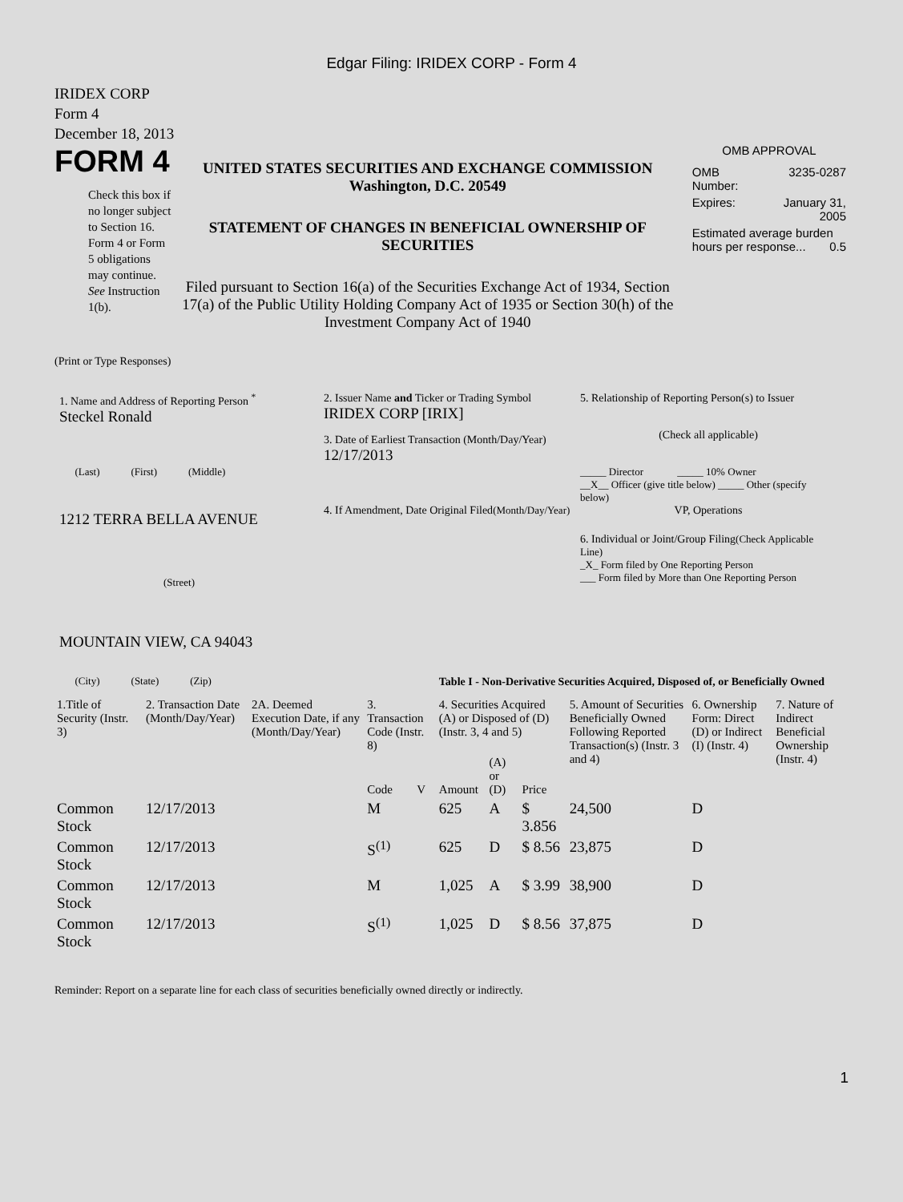Edgar Filing: IRIDEX CORP - Form 4
IRIDEX CORP
Form 4
December 18, 2013
FORM 4
Check this box if no longer subject to Section 16. Form 4 or Form 5 obligations may continue. See Instruction 1(b).
UNITED STATES SECURITIES AND EXCHANGE COMMISSION
Washington, D.C. 20549
STATEMENT OF CHANGES IN BENEFICIAL OWNERSHIP OF SECURITIES
Filed pursuant to Section 16(a) of the Securities Exchange Act of 1934, Section 17(a) of the Public Utility Holding Company Act of 1935 or Section 30(h) of the Investment Company Act of 1940
OMB APPROVAL
| OMB Number: | 3235-0287 |
| Expires: | January 31, 2005 |
| Estimated average burden hours per response... 0.5 | |
(Print or Type Responses)
1. Name and Address of Reporting Person <sup>*</sup>
Steckel Ronald
(Last) (First) (Middle)
1212 TERRA BELLA AVENUE
(Street)
MOUNTAIN VIEW, CA 94043
(City) (State) (Zip)
2. Issuer Name and Ticker or Trading Symbol
IRIDEX CORP [IRIX]
3. Date of Earliest Transaction (Month/Day/Year)
12/17/2013
4. If Amendment, Date Original Filed(Month/Day/Year)
5. Relationship of Reporting Person(s) to Issuer
(Check all applicable)
_____ Director _____ 10% Owner
__X__ Officer (give title below) _____ Other (specify below)
VP, Operations
6. Individual or Joint/Group Filing(Check Applicable Line)
_X_ Form filed by One Reporting Person
___ Form filed by More than One Reporting Person
Table I - Non-Derivative Securities Acquired, Disposed of, or Beneficially Owned
| 1.Title of Security (Instr. 3) | 2. Transaction Date (Month/Day/Year) | 2A. Deemed Execution Date, if any (Month/Day/Year) | 3. Transaction Code (Instr. 8) | | 4. Securities Acquired (A) or Disposed of (D) (Instr. 3, 4 and 5) | | | 5. Amount of Securities Beneficially Owned Following Reported Transaction(s) (Instr. 3 and 4) | 6. Ownership Form: Direct (D) or Indirect (I) (Instr. 4) | 7. Nature of Indirect Beneficial Ownership (Instr. 4) |
| --- | --- | --- | --- | --- | --- | --- | --- | --- | --- | --- |
| | | | Code | V | Amount | (A) or (D) | Price | | | |
| Common Stock | 12/17/2013 | | M | | 625 | A | $ 3.856 | 24,500 | D | |
| Common Stock | 12/17/2013 | | S<sup>(1)</sup> | | 625 | D | $ 8.56 | 23,875 | D | |
| Common Stock | 12/17/2013 | | M | | 1,025 | A | $ 3.99 | 38,900 | D | |
| Common Stock | 12/17/2013 | | S<sup>(1)</sup> | | 1,025 | D | $ 8.56 | 37,875 | D | |
Reminder: Report on a separate line for each class of securities beneficially owned directly or indirectly.
1